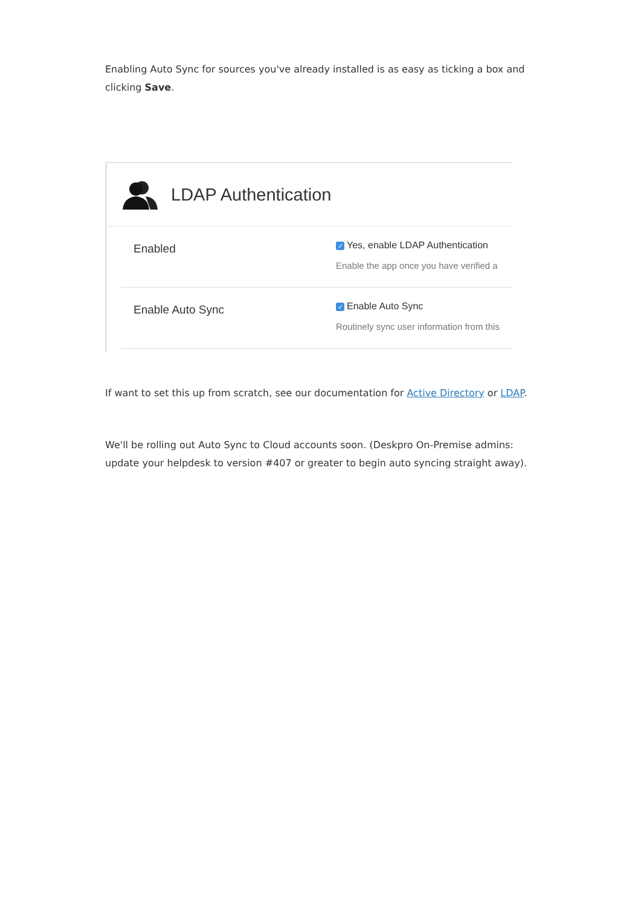Enabling Auto Sync for sources you've already installed is as easy as ticking a box and clicking Save.
LDAP Authentication
Enabled
✓ Yes, enable LDAP Authentication
Enable the app once you have verified a
Enable Auto Sync
✓ Enable Auto Sync
Routinely sync user information from this
If want to set this up from scratch, see our documentation for Active Directory or LDAP.
We'll be rolling out Auto Sync to Cloud accounts soon. (Deskpro On-Premise admins: update your helpdesk to version #407 or greater to begin auto syncing straight away).